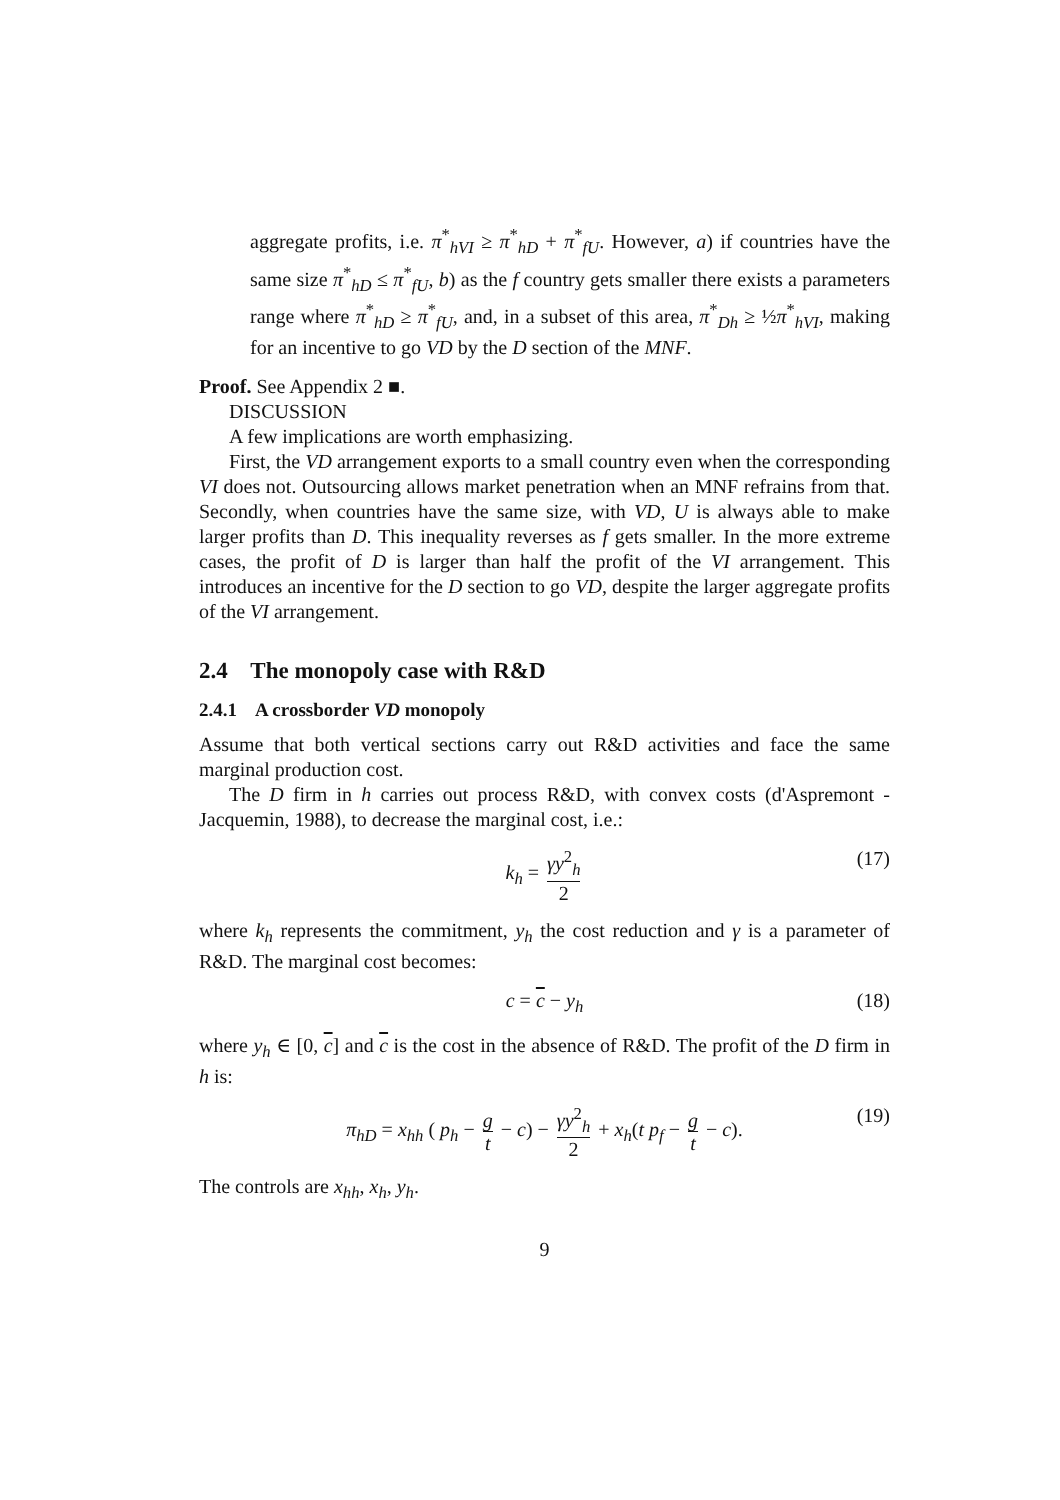aggregate profits, i.e. π<sup>*</sup><sub>hVI</sub> ≥ π<sup>*</sup><sub>hD</sub> + π<sup>*</sup><sub>fU</sub>. However, a) if countries have the same size π<sup>*</sup><sub>hD</sub> ≤ π<sup>*</sup><sub>fU</sub>, b) as the f country gets smaller there exists a parameters range where π<sup>*</sup><sub>hD</sub> ≥ π<sup>*</sup><sub>fU</sub>, and, in a subset of this area, π<sup>*</sup><sub>Dh</sub> ≥ ½π<sup>*</sup><sub>hVI</sub>, making for an incentive to go VD by the D section of the MNF.
Proof. See Appendix 2 ■.
DISCUSSION
A few implications are worth emphasizing.
First, the VD arrangement exports to a small country even when the corresponding VI does not. Outsourcing allows market penetration when an MNF refrains from that. Secondly, when countries have the same size, with VD, U is always able to make larger profits than D. This inequality reverses as f gets smaller. In the more extreme cases, the profit of D is larger than half the profit of the VI arrangement. This introduces an incentive for the D section to go VD, despite the larger aggregate profits of the VI arrangement.
2.4 The monopoly case with R&D
2.4.1 A crossborder VD monopoly
Assume that both vertical sections carry out R&D activities and face the same marginal production cost.
The D firm in h carries out process R&D, with convex costs (d'Aspremont - Jacquemin, 1988), to decrease the marginal cost, i.e.:
k<sub>h</sub> = γy<sup>2</sup><sub>h</sub> 2 (17)
where k<sub>h</sub> represents the commitment, y<sub>h</sub> the cost reduction and γ is a parameter of R&D. The marginal cost becomes:
c = c − y<sub>h</sub> (18)
where y<sub>h</sub> ∈ [0, c] and c is the cost in the absence of R&D. The profit of the D firm in h is:
π<sub>hD</sub> = x<sub>hh</sub> ( p<sub>h</sub> − g t − c) − γy<sup>2</sup><sub>h</sub> 2 + x<sub>h</sub>(t p<sub>f</sub> − g t − c). (19)
The controls are x<sub>hh</sub>, x<sub>h</sub>, y<sub>h</sub>.
9